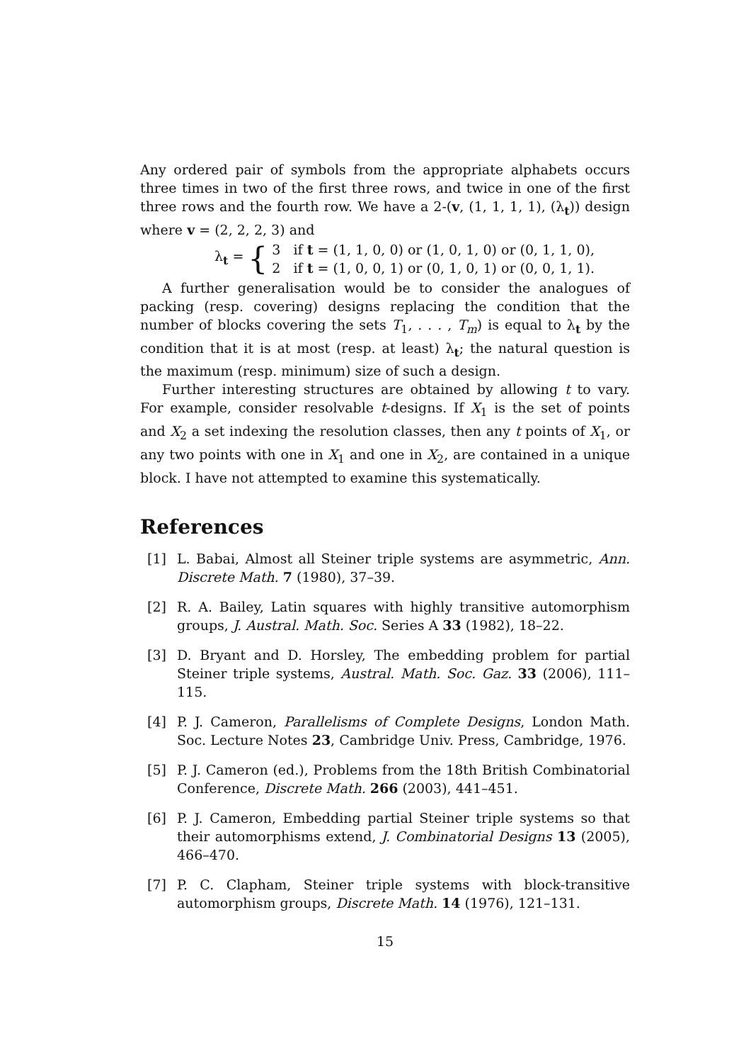Any ordered pair of symbols from the appropriate alphabets occurs three times in two of the first three rows, and twice in one of the first three rows and the fourth row. We have a 2-(v, (1, 1, 1, 1), (λ<sub>t</sub>)) design where v = (2, 2, 2, 3) and
λ<sub>t</sub> = {
3 if t = (1, 1, 0, 0) or (1, 0, 1, 0) or (0, 1, 1, 0),
2 if t = (1, 0, 0, 1) or (0, 1, 0, 1) or (0, 0, 1, 1).
A further generalisation would be to consider the analogues of packing (resp. covering) designs replacing the condition that the number of blocks covering the sets T<sub>1</sub>, . . . , T<sub>m</sub>) is equal to λ<sub>t</sub> by the condition that it is at most (resp. at least) λ<sub>t</sub>; the natural question is the maximum (resp. minimum) size of such a design.
Further interesting structures are obtained by allowing t to vary. For example, consider resolvable t-designs. If X<sub>1</sub> is the set of points and X<sub>2</sub> a set indexing the resolution classes, then any t points of X<sub>1</sub>, or any two points with one in X<sub>1</sub> and one in X<sub>2</sub>, are contained in a unique block. I have not attempted to examine this systematically.
References
[1] L. Babai, Almost all Steiner triple systems are asymmetric, Ann. Discrete Math. 7 (1980), 37–39.
[2] R. A. Bailey, Latin squares with highly transitive automorphism groups, J. Austral. Math. Soc. Series A 33 (1982), 18–22.
[3] D. Bryant and D. Horsley, The embedding problem for partial Steiner triple systems, Austral. Math. Soc. Gaz. 33 (2006), 111–115.
[4] P. J. Cameron, Parallelisms of Complete Designs, London Math. Soc. Lecture Notes 23, Cambridge Univ. Press, Cambridge, 1976.
[5] P. J. Cameron (ed.), Problems from the 18th British Combinatorial Conference, Discrete Math. 266 (2003), 441–451.
[6] P. J. Cameron, Embedding partial Steiner triple systems so that their automorphisms extend, J. Combinatorial Designs 13 (2005), 466–470.
[7] P. C. Clapham, Steiner triple systems with block-transitive automorphism groups, Discrete Math. 14 (1976), 121–131.
15